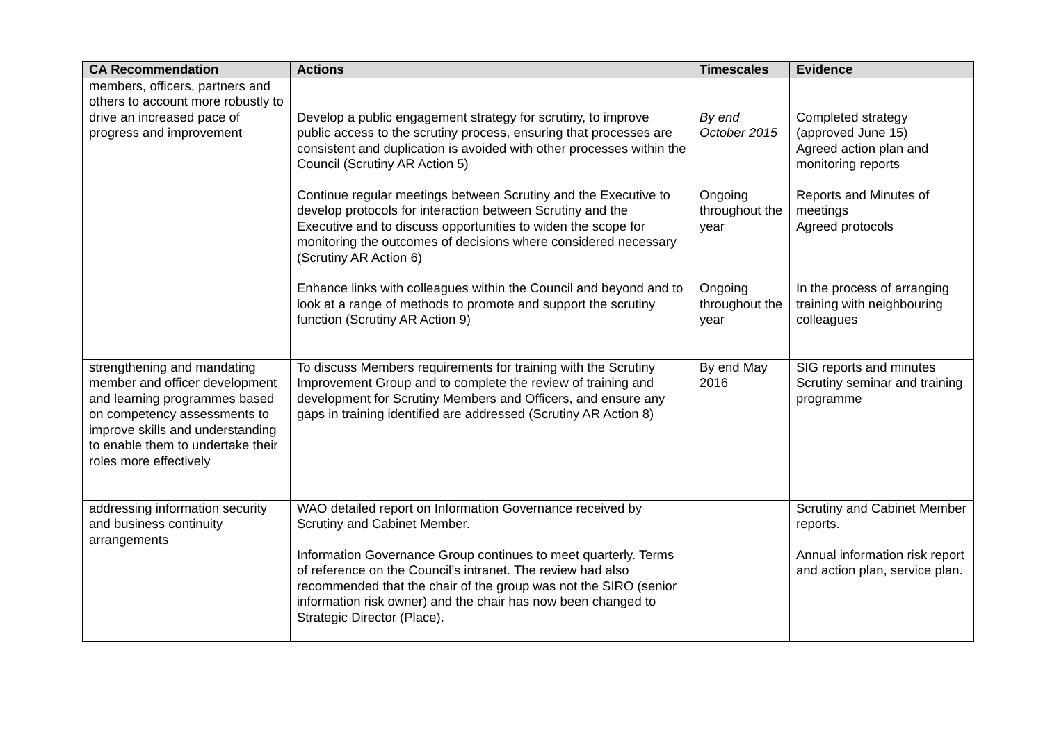| CA Recommendation | Actions | Timescales | Evidence |
| --- | --- | --- | --- |
| members, officers, partners and others to account more robustly to drive an increased pace of progress and improvement | Develop a public engagement strategy for scrutiny, to improve public access to the scrutiny process, ensuring that processes are consistent and duplication is avoided with other processes within the Council (Scrutiny AR Action 5) Continue regular meetings between Scrutiny and the Executive to develop protocols for interaction between Scrutiny and the Executive and to discuss opportunities to widen the scope for monitoring the outcomes of decisions where considered necessary (Scrutiny AR Action 6) Enhance links with colleagues within the Council and beyond and to look at a range of methods to promote and support the scrutiny function (Scrutiny AR Action 9) | By end October 2015 Ongoing throughout the year Ongoing throughout the year | Completed strategy (approved June 15) Agreed action plan and monitoring reports Reports and Minutes of meetings Agreed protocols In the process of arranging training with neighbouring colleagues |
| strengthening and mandating member and officer development and learning programmes based on competency assessments to improve skills and understanding to enable them to undertake their roles more effectively | To discuss Members requirements for training with the Scrutiny Improvement Group and to complete the review of training and development for Scrutiny Members and Officers, and ensure any gaps in training identified are addressed (Scrutiny AR Action 8) | By end May 2016 | SIG reports and minutes Scrutiny seminar and training programme |
| addressing information security and business continuity arrangements | WAO detailed report on Information Governance received by Scrutiny and Cabinet Member. Information Governance Group continues to meet quarterly. Terms of reference on the Council’s intranet. The review had also recommended that the chair of the group was not the SIRO (senior information risk owner) and the chair has now been changed to Strategic Director (Place). | | Scrutiny and Cabinet Member reports. Annual information risk report and action plan, service plan. |